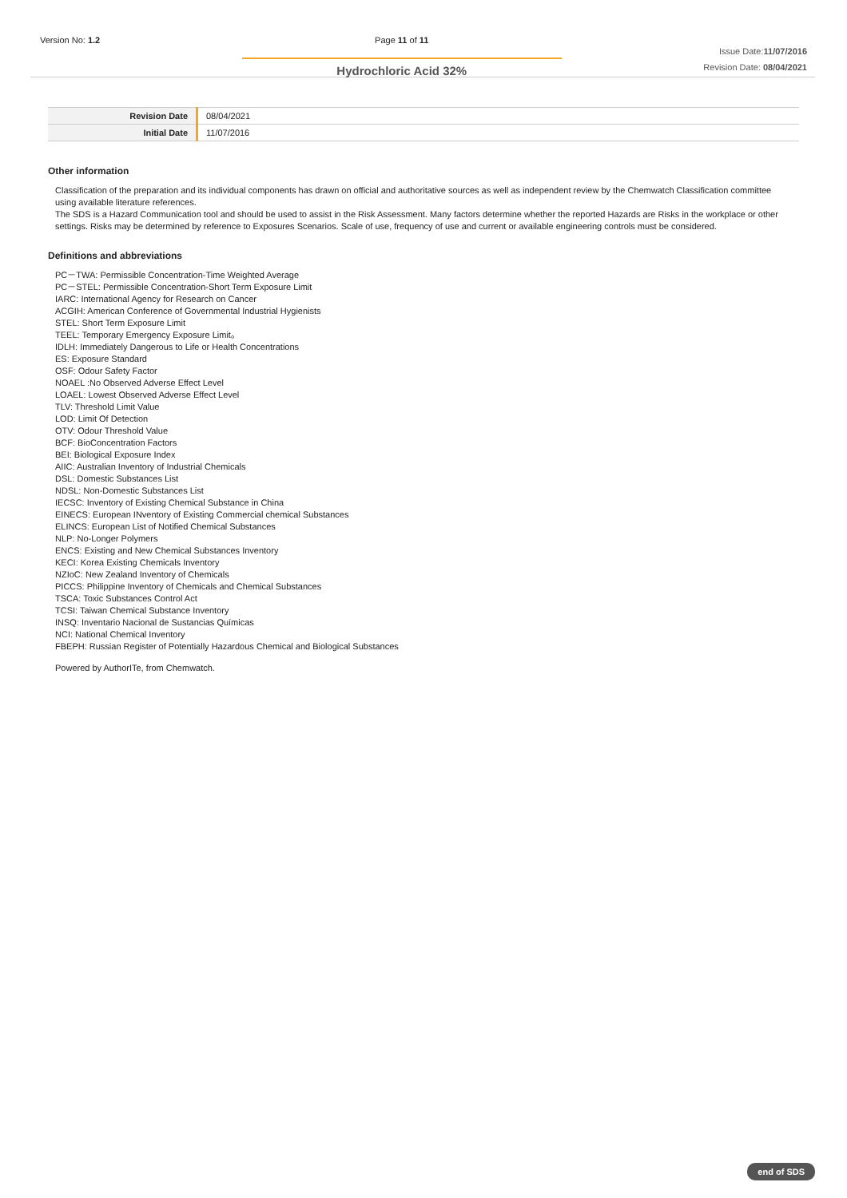Version No: 1.2 Page 11 of 11
Hydrochloric Acid 32%
Issue Date:11/07/2016
Revision Date: 08/04/2021
| Revision Date | 08/04/2021 |
| Initial Date | 11/07/2016 |
Other information
Classification of the preparation and its individual components has drawn on official and authoritative sources as well as independent review by the Chemwatch Classification committee using available literature references.
The SDS is a Hazard Communication tool and should be used to assist in the Risk Assessment. Many factors determine whether the reported Hazards are Risks in the workplace or other settings. Risks may be determined by reference to Exposures Scenarios. Scale of use, frequency of use and current or available engineering controls must be considered.
Definitions and abbreviations
PC－TWA: Permissible Concentration-Time Weighted Average
PC－STEL: Permissible Concentration-Short Term Exposure Limit
IARC: International Agency for Research on Cancer
ACGIH: American Conference of Governmental Industrial Hygienists
STEL: Short Term Exposure Limit
TEEL: Temporary Emergency Exposure Limit。
IDLH: Immediately Dangerous to Life or Health Concentrations
ES: Exposure Standard
OSF: Odour Safety Factor
NOAEL :No Observed Adverse Effect Level
LOAEL: Lowest Observed Adverse Effect Level
TLV: Threshold Limit Value
LOD: Limit Of Detection
OTV: Odour Threshold Value
BCF: BioConcentration Factors
BEI: Biological Exposure Index
AIIC: Australian Inventory of Industrial Chemicals
DSL: Domestic Substances List
NDSL: Non-Domestic Substances List
IECSC: Inventory of Existing Chemical Substance in China
EINECS: European INventory of Existing Commercial chemical Substances
ELINCS: European List of Notified Chemical Substances
NLP: No-Longer Polymers
ENCS: Existing and New Chemical Substances Inventory
KECI: Korea Existing Chemicals Inventory
NZIoC: New Zealand Inventory of Chemicals
PICCS: Philippine Inventory of Chemicals and Chemical Substances
TSCA: Toxic Substances Control Act
TCSI: Taiwan Chemical Substance Inventory
INSQ: Inventario Nacional de Sustancias Químicas
NCI: National Chemical Inventory
FBEPH: Russian Register of Potentially Hazardous Chemical and Biological Substances
Powered by AuthorITe, from Chemwatch.
end of SDS